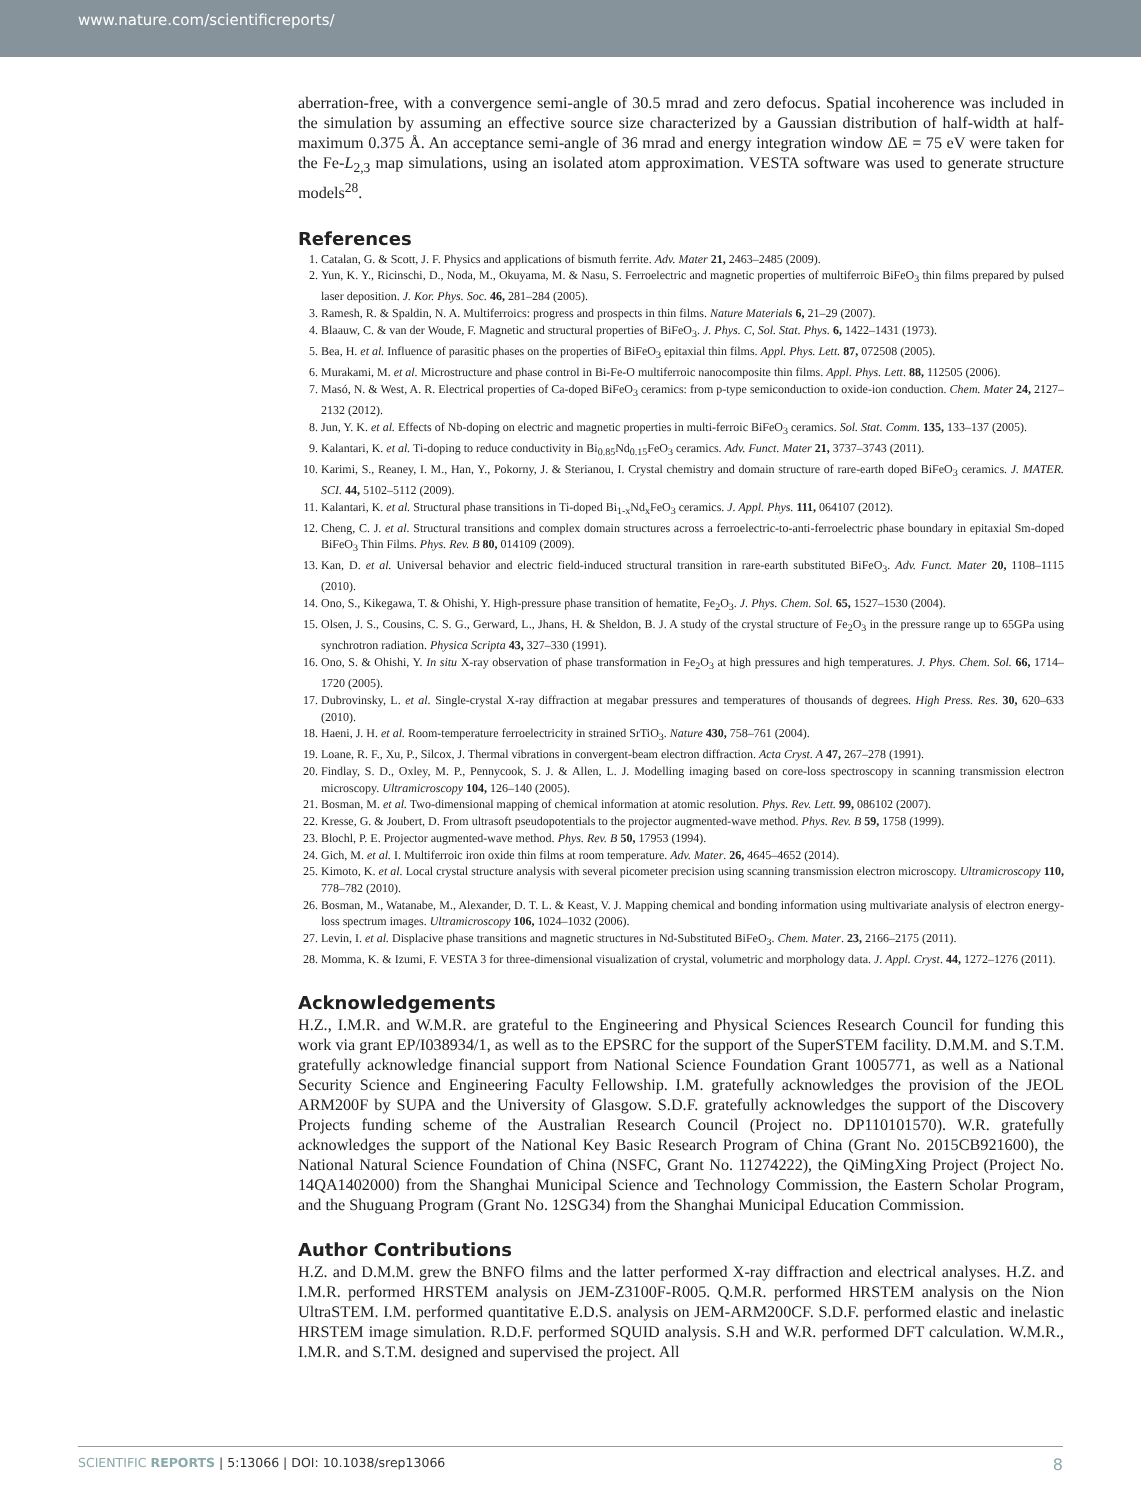www.nature.com/scientificreports/
aberration-free, with a convergence semi-angle of 30.5 mrad and zero defocus. Spatial incoherence was included in the simulation by assuming an effective source size characterized by a Gaussian distribution of half-width at half-maximum 0.375 Å. An acceptance semi-angle of 36 mrad and energy integration window ΔE = 75 eV were taken for the Fe-L<sub>2,3</sub> map simulations, using an isolated atom approximation. VESTA software was used to generate structure models<sup>28</sup>.
References
1. Catalan, G. & Scott, J. F. Physics and applications of bismuth ferrite. Adv. Mater 21, 2463–2485 (2009).
2. Yun, K. Y., Ricinschi, D., Noda, M., Okuyama, M. & Nasu, S. Ferroelectric and magnetic properties of multiferroic BiFeO<sub>3</sub> thin films prepared by pulsed laser deposition. J. Kor. Phys. Soc. 46, 281–284 (2005).
3. Ramesh, R. & Spaldin, N. A. Multiferroics: progress and prospects in thin films. Nature Materials 6, 21–29 (2007).
4. Blaauw, C. & van der Woude, F. Magnetic and structural properties of BiFeO<sub>3</sub>. J. Phys. C, Sol. Stat. Phys. 6, 1422–1431 (1973).
5. Bea, H. et al. Influence of parasitic phases on the properties of BiFeO<sub>3</sub> epitaxial thin films. Appl. Phys. Lett. 87, 072508 (2005).
6. Murakami, M. et al. Microstructure and phase control in Bi-Fe-O multiferroic nanocomposite thin films. Appl. Phys. Lett. 88, 112505 (2006).
7. Masó, N. & West, A. R. Electrical properties of Ca-doped BiFeO<sub>3</sub> ceramics: from p-type semiconduction to oxide-ion conduction. Chem. Mater 24, 2127–2132 (2012).
8. Jun, Y. K. et al. Effects of Nb-doping on electric and magnetic properties in multi-ferroic BiFeO<sub>3</sub> ceramics. Sol. Stat. Comm. 135, 133–137 (2005).
9. Kalantari, K. et al. Ti-doping to reduce conductivity in Bi<sub>0.85</sub>Nd<sub>0.15</sub>FeO<sub>3</sub> ceramics. Adv. Funct. Mater 21, 3737–3743 (2011).
10. Karimi, S., Reaney, I. M., Han, Y., Pokorny, J. & Sterianou, I. Crystal chemistry and domain structure of rare-earth doped BiFeO<sub>3</sub> ceramics. J. MATER. SCI. 44, 5102–5112 (2009).
11. Kalantari, K. et al. Structural phase transitions in Ti-doped Bi<sub>1-x</sub>Nd<sub>x</sub>FeO<sub>3</sub> ceramics. J. Appl. Phys. 111, 064107 (2012).
12. Cheng, C. J. et al. Structural transitions and complex domain structures across a ferroelectric-to-anti-ferroelectric phase boundary in epitaxial Sm-doped BiFeO<sub>3</sub> Thin Films. Phys. Rev. B 80, 014109 (2009).
13. Kan, D. et al. Universal behavior and electric field-induced structural transition in rare-earth substituted BiFeO<sub>3</sub>. Adv. Funct. Mater 20, 1108–1115 (2010).
14. Ono, S., Kikegawa, T. & Ohishi, Y. High-pressure phase transition of hematite, Fe<sub>2</sub>O<sub>3</sub>. J. Phys. Chem. Sol. 65, 1527–1530 (2004).
15. Olsen, J. S., Cousins, C. S. G., Gerward, L., Jhans, H. & Sheldon, B. J. A study of the crystal structure of Fe<sub>2</sub>O<sub>3</sub> in the pressure range up to 65GPa using synchrotron radiation. Physica Scripta 43, 327–330 (1991).
16. Ono, S. & Ohishi, Y. In situ X-ray observation of phase transformation in Fe<sub>2</sub>O<sub>3</sub> at high pressures and high temperatures. J. Phys. Chem. Sol. 66, 1714–1720 (2005).
17. Dubrovinsky, L. et al. Single-crystal X-ray diffraction at megabar pressures and temperatures of thousands of degrees. High Press. Res. 30, 620–633 (2010).
18. Haeni, J. H. et al. Room-temperature ferroelectricity in strained SrTiO<sub>3</sub>. Nature 430, 758–761 (2004).
19. Loane, R. F., Xu, P., Silcox, J. Thermal vibrations in convergent-beam electron diffraction. Acta Cryst. A 47, 267–278 (1991).
20. Findlay, S. D., Oxley, M. P., Pennycook, S. J. & Allen, L. J. Modelling imaging based on core-loss spectroscopy in scanning transmission electron microscopy. Ultramicroscopy 104, 126–140 (2005).
21. Bosman, M. et al. Two-dimensional mapping of chemical information at atomic resolution. Phys. Rev. Lett. 99, 086102 (2007).
22. Kresse, G. & Joubert, D. From ultrasoft pseudopotentials to the projector augmented-wave method. Phys. Rev. B 59, 1758 (1999).
23. Blochl, P. E. Projector augmented-wave method. Phys. Rev. B 50, 17953 (1994).
24. Gich, M. et al. I. Multiferroic iron oxide thin films at room temperature. Adv. Mater. 26, 4645–4652 (2014).
25. Kimoto, K. et al. Local crystal structure analysis with several picometer precision using scanning transmission electron microscopy. Ultramicroscopy 110, 778–782 (2010).
26. Bosman, M., Watanabe, M., Alexander, D. T. L. & Keast, V. J. Mapping chemical and bonding information using multivariate analysis of electron energy-loss spectrum images. Ultramicroscopy 106, 1024–1032 (2006).
27. Levin, I. et al. Displacive phase transitions and magnetic structures in Nd-Substituted BiFeO<sub>3</sub>. Chem. Mater. 23, 2166–2175 (2011).
28. Momma, K. & Izumi, F. VESTA 3 for three-dimensional visualization of crystal, volumetric and morphology data. J. Appl. Cryst. 44, 1272–1276 (2011).
Acknowledgements
H.Z., I.M.R. and W.M.R. are grateful to the Engineering and Physical Sciences Research Council for funding this work via grant EP/I038934/1, as well as to the EPSRC for the support of the SuperSTEM facility. D.M.M. and S.T.M. gratefully acknowledge financial support from National Science Foundation Grant 1005771, as well as a National Security Science and Engineering Faculty Fellowship. I.M. gratefully acknowledges the provision of the JEOL ARM200F by SUPA and the University of Glasgow. S.D.F. gratefully acknowledges the support of the Discovery Projects funding scheme of the Australian Research Council (Project no. DP110101570). W.R. gratefully acknowledges the support of the National Key Basic Research Program of China (Grant No. 2015CB921600), the National Natural Science Foundation of China (NSFC, Grant No. 11274222), the QiMingXing Project (Project No. 14QA1402000) from the Shanghai Municipal Science and Technology Commission, the Eastern Scholar Program, and the Shuguang Program (Grant No. 12SG34) from the Shanghai Municipal Education Commission.
Author Contributions
H.Z. and D.M.M. grew the BNFO films and the latter performed X-ray diffraction and electrical analyses. H.Z. and I.M.R. performed HRSTEM analysis on JEM-Z3100F-R005. Q.M.R. performed HRSTEM analysis on the Nion UltraSTEM. I.M. performed quantitative E.D.S. analysis on JEM-ARM200CF. S.D.F. performed elastic and inelastic HRSTEM image simulation. R.D.F. performed SQUID analysis. S.H and W.R. performed DFT calculation. W.M.R., I.M.R. and S.T.M. designed and supervised the project. All
SCIENTIFIC REPORTS | 5:13066 | DOI: 10.1038/srep13066 8